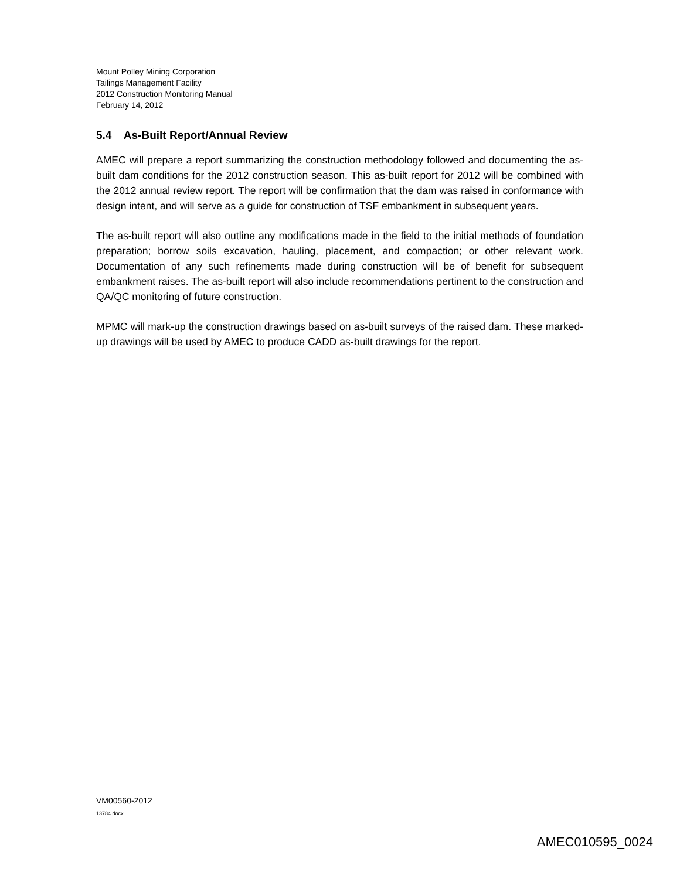Mount Polley Mining Corporation
Tailings Management Facility
2012 Construction Monitoring Manual
February 14, 2012
5.4 As-Built Report/Annual Review
AMEC will prepare a report summarizing the construction methodology followed and documenting the as-built dam conditions for the 2012 construction season. This as-built report for 2012 will be combined with the 2012 annual review report. The report will be confirmation that the dam was raised in conformance with design intent, and will serve as a guide for construction of TSF embankment in subsequent years.
The as-built report will also outline any modifications made in the field to the initial methods of foundation preparation; borrow soils excavation, hauling, placement, and compaction; or other relevant work. Documentation of any such refinements made during construction will be of benefit for subsequent embankment raises. The as-built report will also include recommendations pertinent to the construction and QA/QC monitoring of future construction.
MPMC will mark-up the construction drawings based on as-built surveys of the raised dam. These marked-up drawings will be used by AMEC to produce CADD as-built drawings for the report.
VM00560-2012
13784.docx
AMEC010595_0024